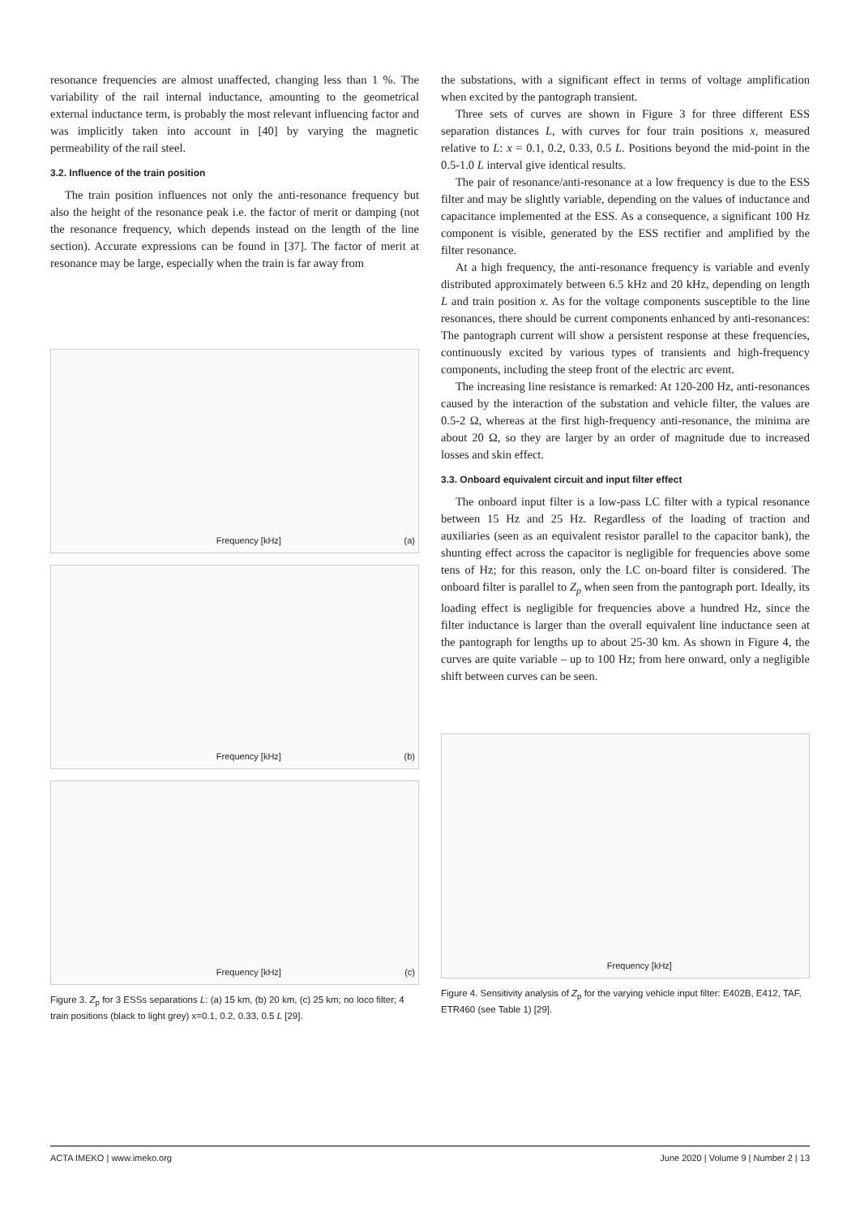resonance frequencies are almost unaffected, changing less than 1 %. The variability of the rail internal inductance, amounting to the geometrical external inductance term, is probably the most relevant influencing factor and was implicitly taken into account in [40] by varying the magnetic permeability of the rail steel.
3.2. Influence of the train position
The train position influences not only the anti-resonance frequency but also the height of the resonance peak i.e. the factor of merit or damping (not the resonance frequency, which depends instead on the length of the line section). Accurate expressions can be found in [37]. The factor of merit at resonance may be large, especially when the train is far away from
Frequency [kHz] (a)
Frequency [kHz] (b)
Frequency [kHz] (c)
Figure 3. Z<sub>p</sub> for 3 ESSs separations L: (a) 15 km, (b) 20 km, (c) 25 km; no loco filter; 4 train positions (black to light grey) x=0.1, 0.2, 0.33, 0.5 L [29].
the substations, with a significant effect in terms of voltage amplification when excited by the pantograph transient.
Three sets of curves are shown in Figure 3 for three different ESS separation distances L, with curves for four train positions x, measured relative to L: x = 0.1, 0.2, 0.33, 0.5 L. Positions beyond the mid-point in the 0.5-1.0 L interval give identical results.
The pair of resonance/anti-resonance at a low frequency is due to the ESS filter and may be slightly variable, depending on the values of inductance and capacitance implemented at the ESS. As a consequence, a significant 100 Hz component is visible, generated by the ESS rectifier and amplified by the filter resonance.
At a high frequency, the anti-resonance frequency is variable and evenly distributed approximately between 6.5 kHz and 20 kHz, depending on length L and train position x. As for the voltage components susceptible to the line resonances, there should be current components enhanced by anti-resonances: The pantograph current will show a persistent response at these frequencies, continuously excited by various types of transients and high-frequency components, including the steep front of the electric arc event.
The increasing line resistance is remarked: At 120-200 Hz, anti-resonances caused by the interaction of the substation and vehicle filter, the values are 0.5-2 Ω, whereas at the first high-frequency anti-resonance, the minima are about 20 Ω, so they are larger by an order of magnitude due to increased losses and skin effect.
3.3. Onboard equivalent circuit and input filter effect
The onboard input filter is a low-pass LC filter with a typical resonance between 15 Hz and 25 Hz. Regardless of the loading of traction and auxiliaries (seen as an equivalent resistor parallel to the capacitor bank), the shunting effect across the capacitor is negligible for frequencies above some tens of Hz; for this reason, only the LC on-board filter is considered. The onboard filter is parallel to Z<sub>p</sub> when seen from the pantograph port. Ideally, its loading effect is negligible for frequencies above a hundred Hz, since the filter inductance is larger than the overall equivalent line inductance seen at the pantograph for lengths up to about 25-30 km. As shown in Figure 4, the curves are quite variable – up to 100 Hz; from here onward, only a negligible shift between curves can be seen.
Frequency [kHz]
Figure 4. Sensitivity analysis of Z<sub>p</sub> for the varying vehicle input filter: E402B, E412, TAF, ETR460 (see Table 1) [29].
ACTA IMEKO | www.imeko.org June 2020 | Volume 9 | Number 2 | 13